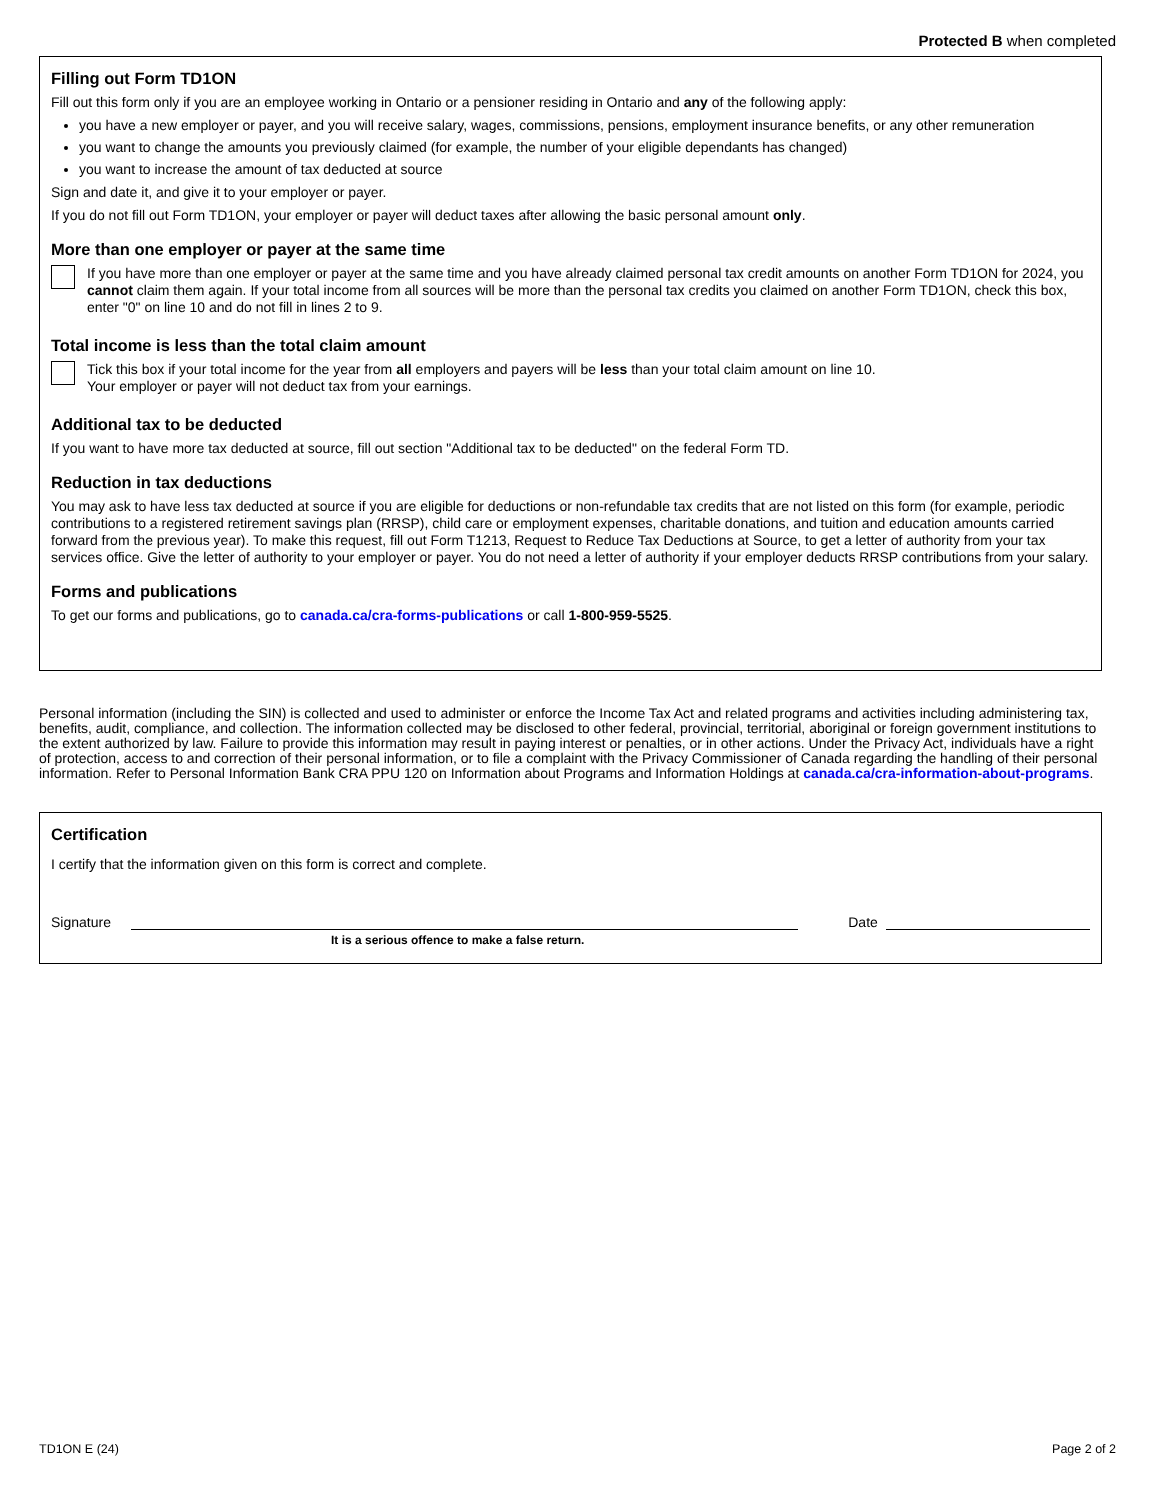Protected B when completed
Filling out Form TD1ON
Fill out this form only if you are an employee working in Ontario or a pensioner residing in Ontario and any of the following apply:
you have a new employer or payer, and you will receive salary, wages, commissions, pensions, employment insurance benefits, or any other remuneration
you want to change the amounts you previously claimed (for example, the number of your eligible dependants has changed)
you want to increase the amount of tax deducted at source
Sign and date it, and give it to your employer or payer.
If you do not fill out Form TD1ON, your employer or payer will deduct taxes after allowing the basic personal amount only.
More than one employer or payer at the same time
If you have more than one employer or payer at the same time and you have already claimed personal tax credit amounts on another Form TD1ON for 2024, you cannot claim them again. If your total income from all sources will be more than the personal tax credits you claimed on another Form TD1ON, check this box, enter "0" on line 10 and do not fill in lines 2 to 9.
Total income is less than the total claim amount
Tick this box if your total income for the year from all employers and payers will be less than your total claim amount on line 10.
Your employer or payer will not deduct tax from your earnings.
Additional tax to be deducted
If you want to have more tax deducted at source, fill out section "Additional tax to be deducted" on the federal Form TD.
Reduction in tax deductions
You may ask to have less tax deducted at source if you are eligible for deductions or non-refundable tax credits that are not listed on this form (for example, periodic contributions to a registered retirement savings plan (RRSP), child care or employment expenses, charitable donations, and tuition and education amounts carried forward from the previous year). To make this request, fill out Form T1213, Request to Reduce Tax Deductions at Source, to get a letter of authority from your tax services office. Give the letter of authority to your employer or payer. You do not need a letter of authority if your employer deducts RRSP contributions from your salary.
Forms and publications
To get our forms and publications, go to canada.ca/cra-forms-publications or call 1-800-959-5525.
Personal information (including the SIN) is collected and used to administer or enforce the Income Tax Act and related programs and activities including administering tax, benefits, audit, compliance, and collection. The information collected may be disclosed to other federal, provincial, territorial, aboriginal or foreign government institutions to the extent authorized by law. Failure to provide this information may result in paying interest or penalties, or in other actions. Under the Privacy Act, individuals have a right of protection, access to and correction of their personal information, or to file a complaint with the Privacy Commissioner of Canada regarding the handling of their personal information. Refer to Personal Information Bank CRA PPU 120 on Information about Programs and Information Holdings at canada.ca/cra-information-about-programs.
Certification
I certify that the information given on this form is correct and complete.
Signature
Date
It is a serious offence to make a false return.
TD1ON E (24) Page 2 of 2